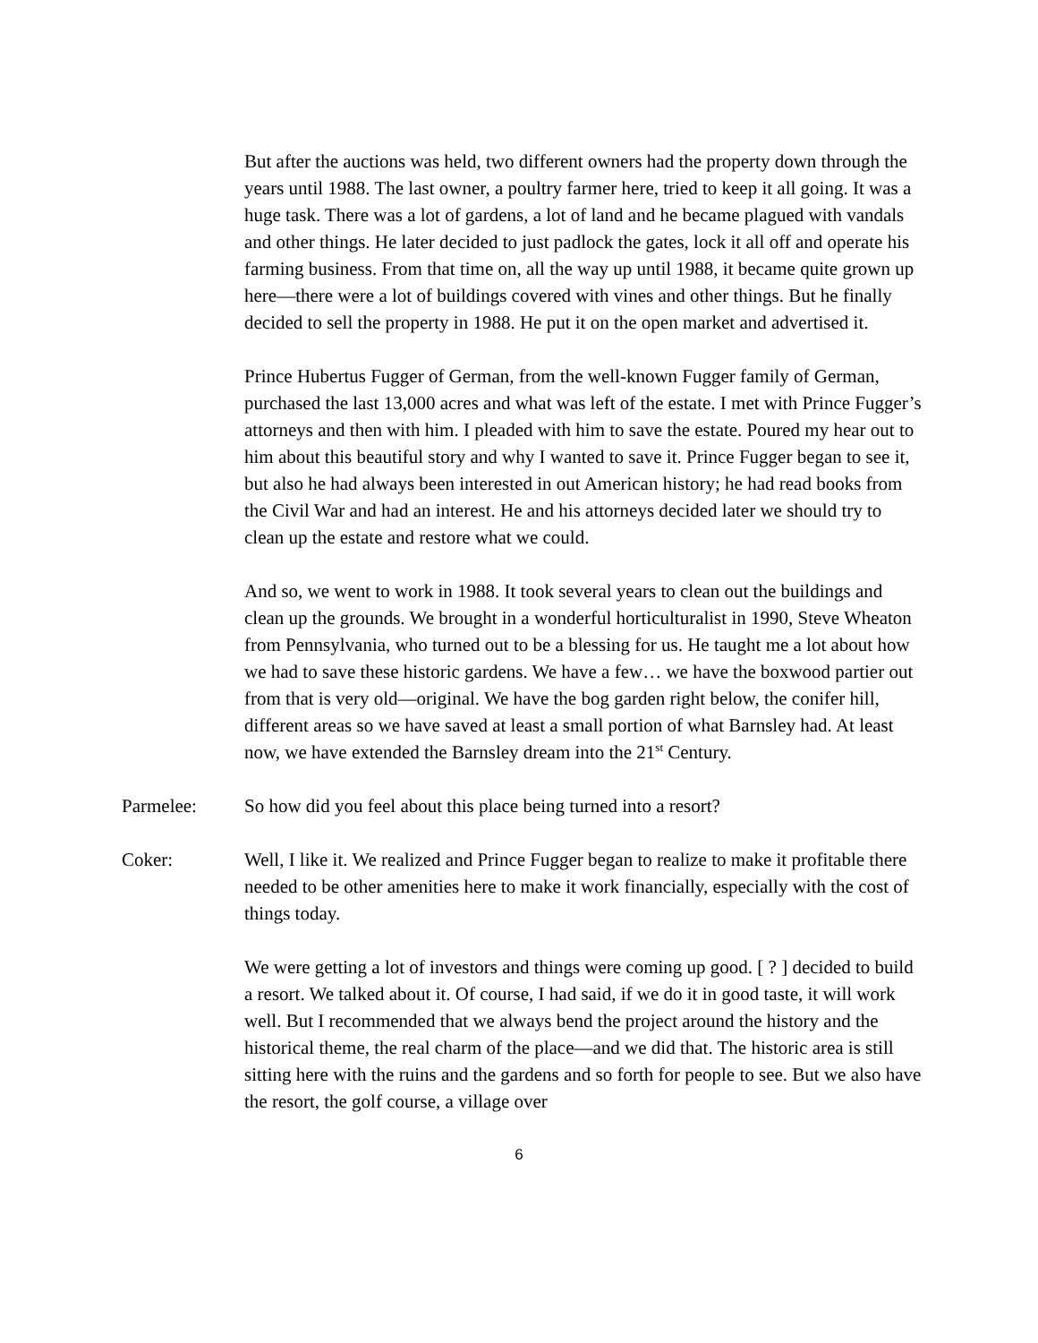But after the auctions was held, two different owners had the property down through the years until 1988. The last owner, a poultry farmer here, tried to keep it all going. It was a huge task. There was a lot of gardens, a lot of land and he became plagued with vandals and other things. He later decided to just padlock the gates, lock it all off and operate his farming business. From that time on, all the way up until 1988, it became quite grown up here—there were a lot of buildings covered with vines and other things. But he finally decided to sell the property in 1988. He put it on the open market and advertised it.
Prince Hubertus Fugger of German, from the well-known Fugger family of German, purchased the last 13,000 acres and what was left of the estate. I met with Prince Fugger’s attorneys and then with him. I pleaded with him to save the estate. Poured my hear out to him about this beautiful story and why I wanted to save it. Prince Fugger began to see it, but also he had always been interested in out American history; he had read books from the Civil War and had an interest. He and his attorneys decided later we should try to clean up the estate and restore what we could.
And so, we went to work in 1988. It took several years to clean out the buildings and clean up the grounds. We brought in a wonderful horticulturalist in 1990, Steve Wheaton from Pennsylvania, who turned out to be a blessing for us. He taught me a lot about how we had to save these historic gardens. We have a few… we have the boxwood partier out from that is very old—original. We have the bog garden right below, the conifer hill, different areas so we have saved at least a small portion of what Barnsley had. At least now, we have extended the Barnsley dream into the 21<sup>st</sup> Century.
Parmelee: So how did you feel about this place being turned into a resort?
Coker: Well, I like it. We realized and Prince Fugger began to realize to make it profitable there needed to be other amenities here to make it work financially, especially with the cost of things today.
We were getting a lot of investors and things were coming up good. [ ? ] decided to build a resort. We talked about it. Of course, I had said, if we do it in good taste, it will work well. But I recommended that we always bend the project around the history and the historical theme, the real charm of the place—and we did that. The historic area is still sitting here with the ruins and the gardens and so forth for people to see. But we also have the resort, the golf course, a village over
6